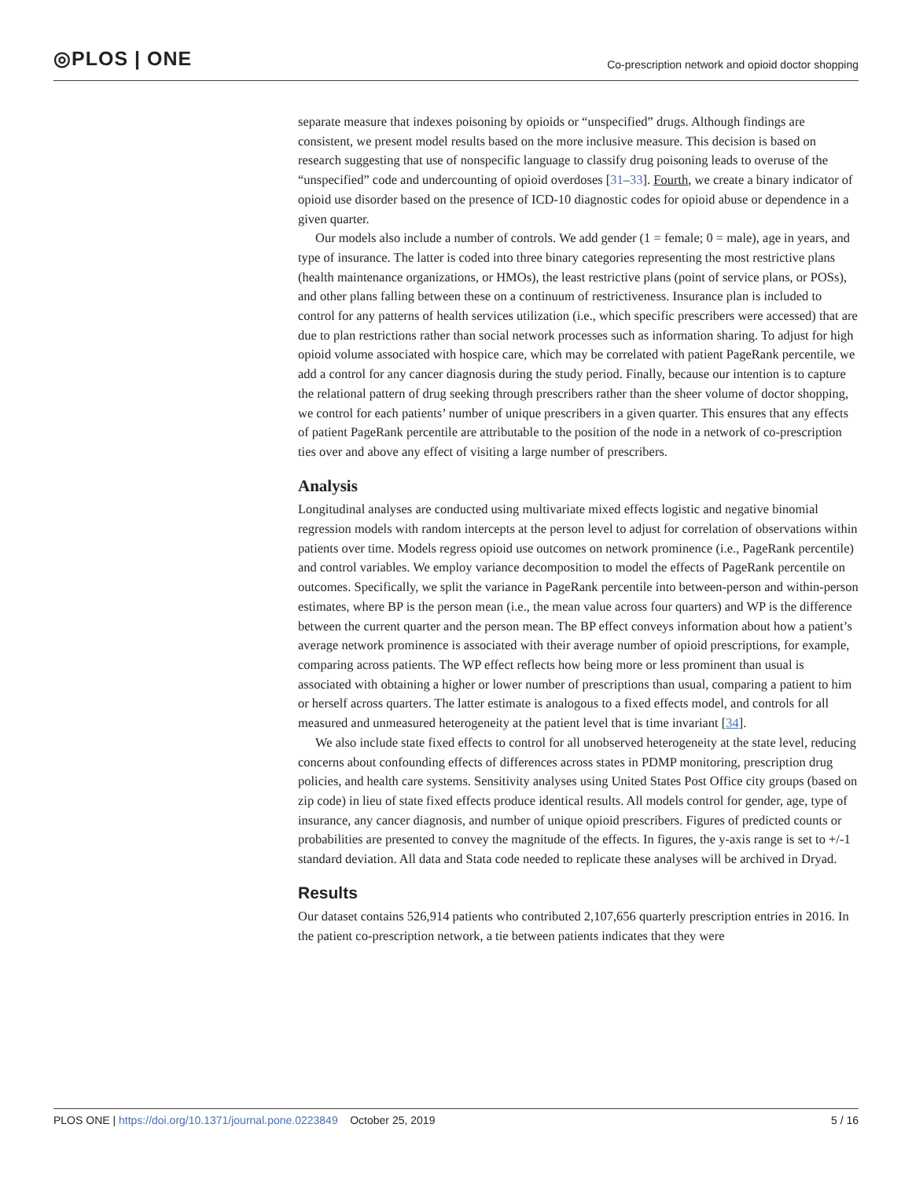◎PLOS | ONE
Co-prescription network and opioid doctor shopping
separate measure that indexes poisoning by opioids or “unspecified” drugs. Although findings are consistent, we present model results based on the more inclusive measure. This decision is based on research suggesting that use of nonspecific language to classify drug poisoning leads to overuse of the “unspecified” code and undercounting of opioid overdoses [31–33]. Fourth, we create a binary indicator of opioid use disorder based on the presence of ICD-10 diagnostic codes for opioid abuse or dependence in a given quarter.
Our models also include a number of controls. We add gender (1 = female; 0 = male), age in years, and type of insurance. The latter is coded into three binary categories representing the most restrictive plans (health maintenance organizations, or HMOs), the least restrictive plans (point of service plans, or POSs), and other plans falling between these on a continuum of restrictiveness. Insurance plan is included to control for any patterns of health services utilization (i.e., which specific prescribers were accessed) that are due to plan restrictions rather than social network processes such as information sharing. To adjust for high opioid volume associated with hospice care, which may be correlated with patient PageRank percentile, we add a control for any cancer diagnosis during the study period. Finally, because our intention is to capture the relational pattern of drug seeking through prescribers rather than the sheer volume of doctor shopping, we control for each patients’ number of unique prescribers in a given quarter. This ensures that any effects of patient PageRank percentile are attributable to the position of the node in a network of co-prescription ties over and above any effect of visiting a large number of prescribers.
Analysis
Longitudinal analyses are conducted using multivariate mixed effects logistic and negative binomial regression models with random intercepts at the person level to adjust for correlation of observations within patients over time. Models regress opioid use outcomes on network prominence (i.e., PageRank percentile) and control variables. We employ variance decomposition to model the effects of PageRank percentile on outcomes. Specifically, we split the variance in PageRank percentile into between-person and within-person estimates, where BP is the person mean (i.e., the mean value across four quarters) and WP is the difference between the current quarter and the person mean. The BP effect conveys information about how a patient’s average network prominence is associated with their average number of opioid prescriptions, for example, comparing across patients. The WP effect reflects how being more or less prominent than usual is associated with obtaining a higher or lower number of prescriptions than usual, comparing a patient to him or herself across quarters. The latter estimate is analogous to a fixed effects model, and controls for all measured and unmeasured heterogeneity at the patient level that is time invariant [34].
We also include state fixed effects to control for all unobserved heterogeneity at the state level, reducing concerns about confounding effects of differences across states in PDMP monitoring, prescription drug policies, and health care systems. Sensitivity analyses using United States Post Office city groups (based on zip code) in lieu of state fixed effects produce identical results. All models control for gender, age, type of insurance, any cancer diagnosis, and number of unique opioid prescribers. Figures of predicted counts or probabilities are presented to convey the magnitude of the effects. In figures, the y-axis range is set to +/-1 standard deviation. All data and Stata code needed to replicate these analyses will be archived in Dryad.
Results
Our dataset contains 526,914 patients who contributed 2,107,656 quarterly prescription entries in 2016. In the patient co-prescription network, a tie between patients indicates that they were
PLOS ONE | https://doi.org/10.1371/journal.pone.0223849 October 25, 2019
5 / 16